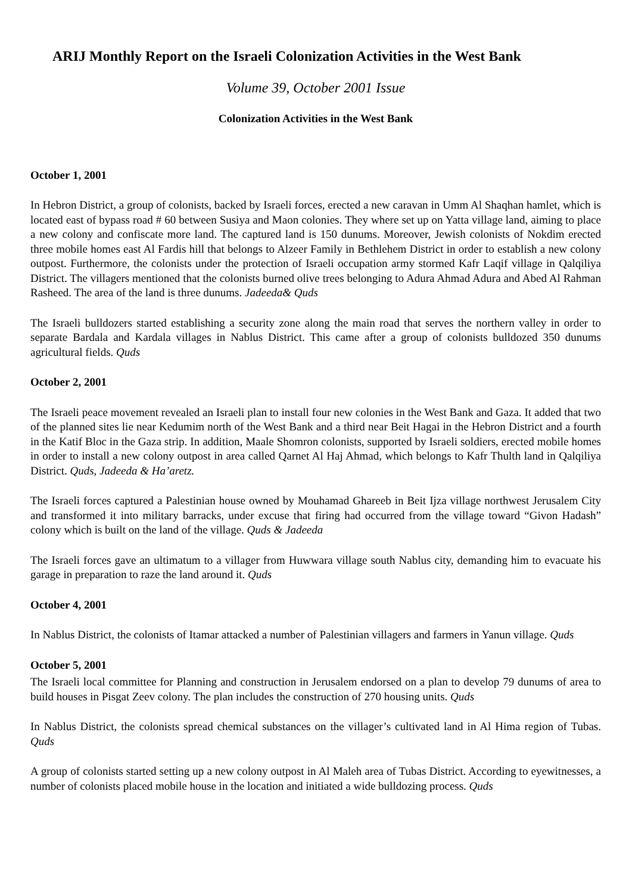ARIJ Monthly Report on the Israeli Colonization Activities in the West Bank
Volume 39, October 2001 Issue
Colonization Activities in the West Bank
October 1, 2001
In Hebron District, a group of colonists, backed by Israeli forces, erected a new caravan in Umm Al Shaqhan hamlet, which is located east of bypass road # 60 between Susiya and Maon colonies. They where set up on Yatta village land, aiming to place a new colony and confiscate more land. The captured land is 150 dunums. Moreover, Jewish colonists of Nokdim erected three mobile homes east Al Fardis hill that belongs to Alzeer Family in Bethlehem District in order to establish a new colony outpost. Furthermore, the colonists under the protection of Israeli occupation army stormed Kafr Laqif village in Qalqiliya District. The villagers mentioned that the colonists burned olive trees belonging to Adura Ahmad Adura and Abed Al Rahman Rasheed. The area of the land is three dunums. Jadeeda& Quds
The Israeli bulldozers started establishing a security zone along the main road that serves the northern valley in order to separate Bardala and Kardala villages in Nablus District. This came after a group of colonists bulldozed 350 dunums agricultural fields. Quds
October 2, 2001
The Israeli peace movement revealed an Israeli plan to install four new colonies in the West Bank and Gaza. It added that two of the planned sites lie near Kedumim north of the West Bank and a third near Beit Hagai in the Hebron District and a fourth in the Katif Bloc in the Gaza strip. In addition, Maale Shomron colonists, supported by Israeli soldiers, erected mobile homes in order to install a new colony outpost in area called Qarnet Al Haj Ahmad, which belongs to Kafr Thulth land in Qalqiliya District. Quds, Jadeeda & Ha’aretz.
The Israeli forces captured a Palestinian house owned by Mouhamad Ghareeb in Beit Ijza village northwest Jerusalem City and transformed it into military barracks, under excuse that firing had occurred from the village toward “Givon Hadash” colony which is built on the land of the village. Quds & Jadeeda
The Israeli forces gave an ultimatum to a villager from Huwwara village south Nablus city, demanding him to evacuate his garage in preparation to raze the land around it. Quds
October 4, 2001
In Nablus District, the colonists of Itamar attacked a number of Palestinian villagers and farmers in Yanun village. Quds
October 5, 2001
The Israeli local committee for Planning and construction in Jerusalem endorsed on a plan to develop 79 dunums of area to build houses in Pisgat Zeev colony. The plan includes the construction of 270 housing units. Quds
In Nablus District, the colonists spread chemical substances on the villager’s cultivated land in Al Hima region of Tubas. Quds
A group of colonists started setting up a new colony outpost in Al Maleh area of Tubas District. According to eyewitnesses, a number of colonists placed mobile house in the location and initiated a wide bulldozing process. Quds